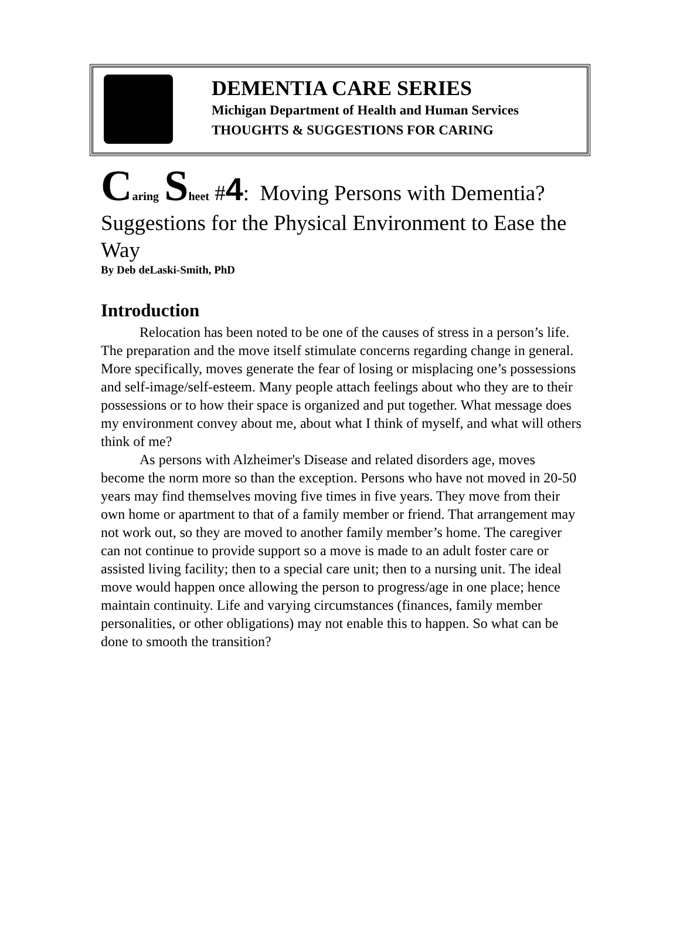DEMENTIA CARE SERIES
Michigan Department of Health and Human Services
THOUGHTS & SUGGESTIONS FOR CARING
Caring Sheet #4: Moving Persons with Dementia? Suggestions for the Physical Environment to Ease the Way
By Deb deLaski-Smith, PhD
Introduction
Relocation has been noted to be one of the causes of stress in a person’s life. The preparation and the move itself stimulate concerns regarding change in general. More specifically, moves generate the fear of losing or misplacing one’s possessions and self-image/self-esteem. Many people attach feelings about who they are to their possessions or to how their space is organized and put together. What message does my environment convey about me, about what I think of myself, and what will others think of me?
As persons with Alzheimer's Disease and related disorders age, moves become the norm more so than the exception. Persons who have not moved in 20-50 years may find themselves moving five times in five years. They move from their own home or apartment to that of a family member or friend. That arrangement may not work out, so they are moved to another family member’s home. The caregiver can not continue to provide support so a move is made to an adult foster care or assisted living facility; then to a special care unit; then to a nursing unit. The ideal move would happen once allowing the person to progress/age in one place; hence maintain continuity. Life and varying circumstances (finances, family member personalities, or other obligations) may not enable this to happen. So what can be done to smooth the transition?